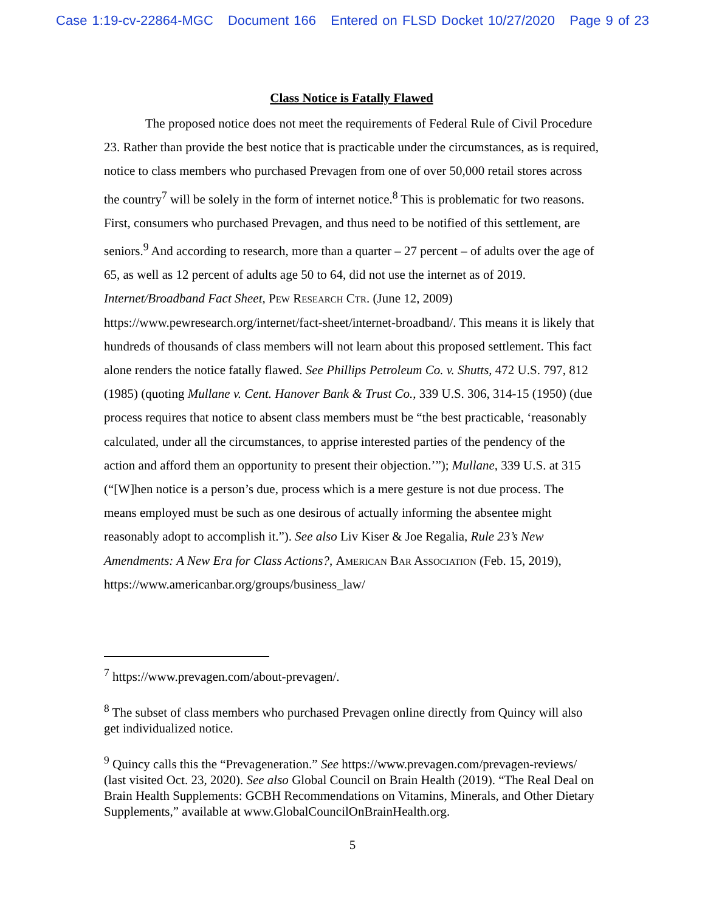Case 1:19-cv-22864-MGC Document 166 Entered on FLSD Docket 10/27/2020 Page 9 of 23
Class Notice is Fatally Flawed
The proposed notice does not meet the requirements of Federal Rule of Civil Procedure 23. Rather than provide the best notice that is practicable under the circumstances, as is required, notice to class members who purchased Prevagen from one of over 50,000 retail stores across the country<sup>7</sup> will be solely in the form of internet notice.<sup>8</sup> This is problematic for two reasons. First, consumers who purchased Prevagen, and thus need to be notified of this settlement, are seniors.<sup>9</sup> And according to research, more than a quarter – 27 percent – of adults over the age of 65, as well as 12 percent of adults age 50 to 64, did not use the internet as of 2019. Internet/Broadband Fact Sheet, Pew Research Ctr. (June 12, 2009) https://www.pewresearch.org/internet/fact-sheet/internet-broadband/. This means it is likely that hundreds of thousands of class members will not learn about this proposed settlement. This fact alone renders the notice fatally flawed. See Phillips Petroleum Co. v. Shutts, 472 U.S. 797, 812 (1985) (quoting Mullane v. Cent. Hanover Bank & Trust Co., 339 U.S. 306, 314-15 (1950) (due process requires that notice to absent class members must be “the best practicable, ‘reasonably calculated, under all the circumstances, to apprise interested parties of the pendency of the action and afford them an opportunity to present their objection.’”); Mullane, 339 U.S. at 315 (“[W]hen notice is a person’s due, process which is a mere gesture is not due process. The means employed must be such as one desirous of actually informing the absentee might reasonably adopt to accomplish it.”). See also Liv Kiser & Joe Regalia, Rule 23’s New Amendments: A New Era for Class Actions?, American Bar Association (Feb. 15, 2019), https://www.americanbar.org/groups/business_law/
<sup>7</sup> https://www.prevagen.com/about-prevagen/.
<sup>8</sup> The subset of class members who purchased Prevagen online directly from Quincy will also get individualized notice.
<sup>9</sup> Quincy calls this the “Prevageneration.” See https://www.prevagen.com/prevagen-reviews/ (last visited Oct. 23, 2020). See also Global Council on Brain Health (2019). “The Real Deal on Brain Health Supplements: GCBH Recommendations on Vitamins, Minerals, and Other Dietary Supplements,” available at www.GlobalCouncilOnBrainHealth.org.
5